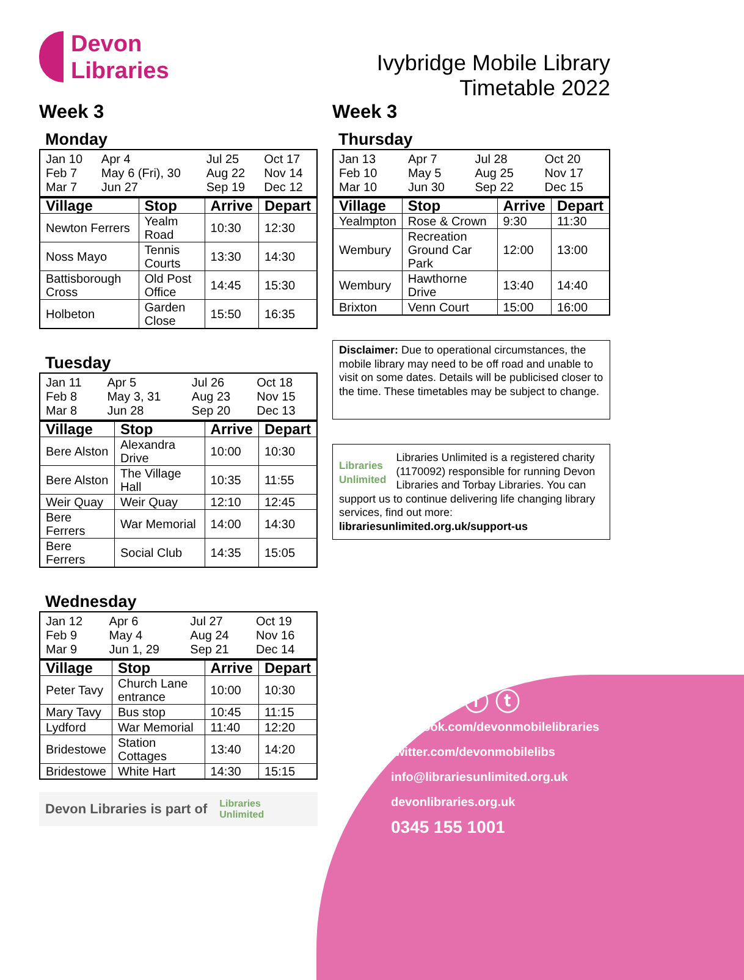Devon
Libraries
Week 3
Monday
| Jan 10 Feb 7 Mar 7 | Apr 4 May 6 (Fri), 30 Jun 27 | Jul 25 Aug 22 Sep 19 | Oct 17 Nov 14 Dec 12 |
| Village | Stop | Arrive | Depart |
| --- | --- | --- | --- |
| Newton Ferrers | Yealm Road | 10:30 | 12:30 |
| Noss Mayo | Tennis Courts | 13:30 | 14:30 |
| Battisborough Cross | Old Post Office | 14:45 | 15:30 |
| Holbeton | Garden Close | 15:50 | 16:35 |
Tuesday
| Jan 11 Feb 8 Mar 8 | Apr 5 May 3, 31 Jun 28 | Jul 26 Aug 23 Sep 20 | Oct 18 Nov 15 Dec 13 |
| Village | Stop | Arrive | Depart |
| --- | --- | --- | --- |
| Bere Alston | Alexandra Drive | 10:00 | 10:30 |
| Bere Alston | The Village Hall | 10:35 | 11:55 |
| Weir Quay | Weir Quay | 12:10 | 12:45 |
| Bere Ferrers | War Memorial | 14:00 | 14:30 |
| Bere Ferrers | Social Club | 14:35 | 15:05 |
Wednesday
| Jan 12 Feb 9 Mar 9 | Apr 6 May 4 Jun 1, 29 | Jul 27 Aug 24 Sep 21 | Oct 19 Nov 16 Dec 14 |
| Village | Stop | Arrive | Depart |
| --- | --- | --- | --- |
| Peter Tavy | Church Lane entrance | 10:00 | 10:30 |
| Mary Tavy | Bus stop | 10:45 | 11:15 |
| Lydford | War Memorial | 11:40 | 12:20 |
| Bridestowe | Station Cottages | 13:40 | 14:20 |
| Bridestowe | White Hart | 14:30 | 15:15 |
Devon Libraries is part of Libraries
Unlimited
Ivybridge Mobile Library
Timetable 2022
Week 3
Thursday
| Jan 13 Feb 10 Mar 10 | Apr 7 May 5 Jun 30 | Jul 28 Aug 25 Sep 22 | Oct 20 Nov 17 Dec 15 |
| Village | Stop | Arrive | Depart |
| --- | --- | --- | --- |
| Yealmpton | Rose & Crown | 9:30 | 11:30 |
| Wembury | Recreation Ground Car Park | 12:00 | 13:00 |
| Wembury | Hawthorne Drive | 13:40 | 14:40 |
| Brixton | Venn Court | 15:00 | 16:00 |
Disclaimer: Due to operational circumstances, the mobile library may need to be off road and unable to visit on some dates. Details will be publicised closer to the time. These timetables may be subject to change.
Libraries
Unlimited Libraries Unlimited is a registered charity (1170092) responsible for running Devon Libraries and Torbay Libraries. You can support us to continue delivering life changing library services, find out more: librariesunlimited.org.uk/support-us
ⓕ ⓣ
facebook.com/devonmobilelibraries
twitter.com/devonmobilelibs
info@librariesunlimited.org.uk
devonlibraries.org.uk
0345 155 1001